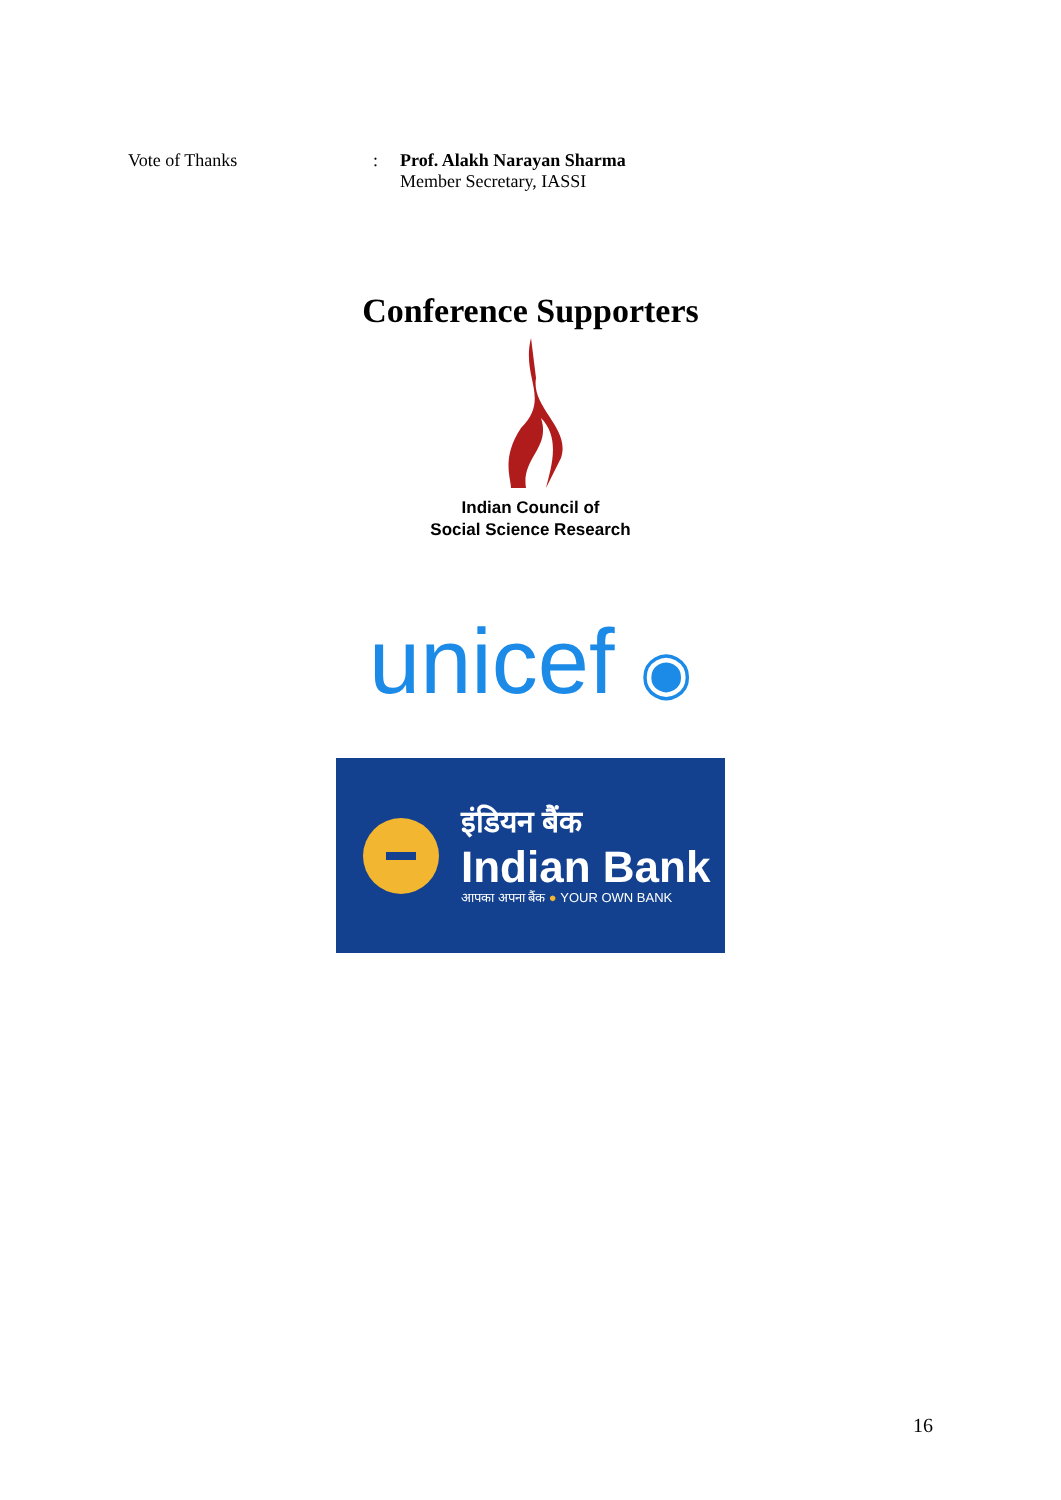Vote of Thanks : Prof. Alakh Narayan Sharma
Member Secretary, IASSI
Conference Supporters
Indian Council of
Social Science Research
unicef ◉
इंडियन बैंक
Indian Bank
आपका अपना बैंक ● YOUR OWN BANK
16